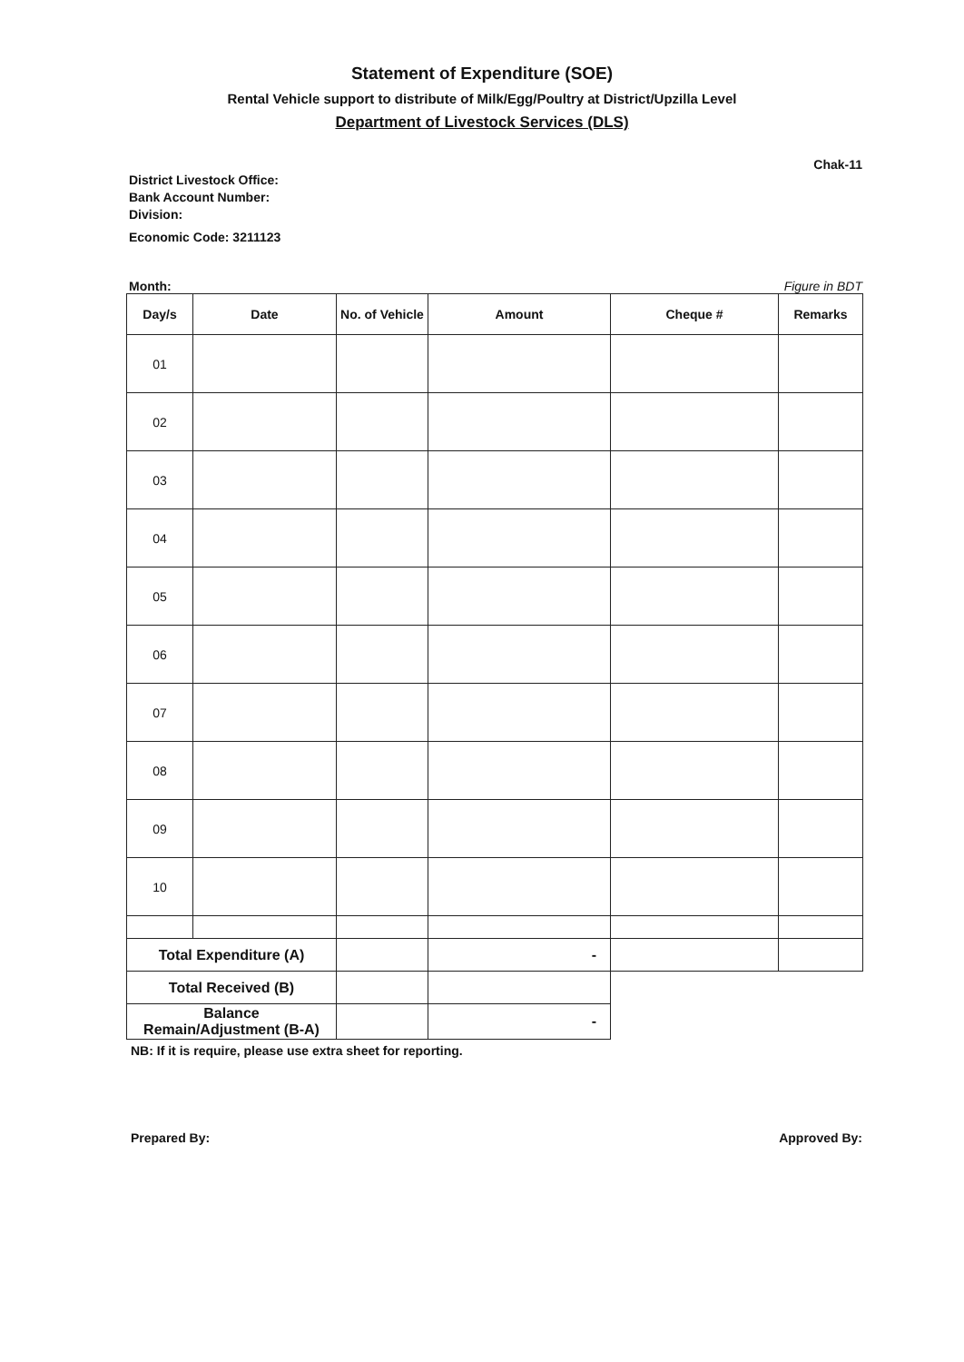Statement of Expenditure (SOE)
Rental Vehicle support to distribute of Milk/Egg/Poultry at District/Upzilla Level
Department of Livestock Services (DLS)
Chak-11
District Livestock Office:
Bank Account Number:
Division:
Economic Code: 3211123
Month: Figure in BDT
| Day/s | Date | No. of Vehicle | Amount | Cheque # | Remarks |
| --- | --- | --- | --- | --- | --- |
| 01 | | | | | |
| 02 | | | | | |
| 03 | | | | | |
| 04 | | | | | |
| 05 | | | | | |
| 06 | | | | | |
| 07 | | | | | |
| 08 | | | | | |
| 09 | | | | | |
| 10 | | | | | |
| Total Expenditure (A) | | | - | | |
| Total Received (B) | | | | | |
| Balance Remain/Adjustment (B-A) | | | - | | |
NB: If it is require, please use extra sheet for reporting.
Prepared By: Approved By: